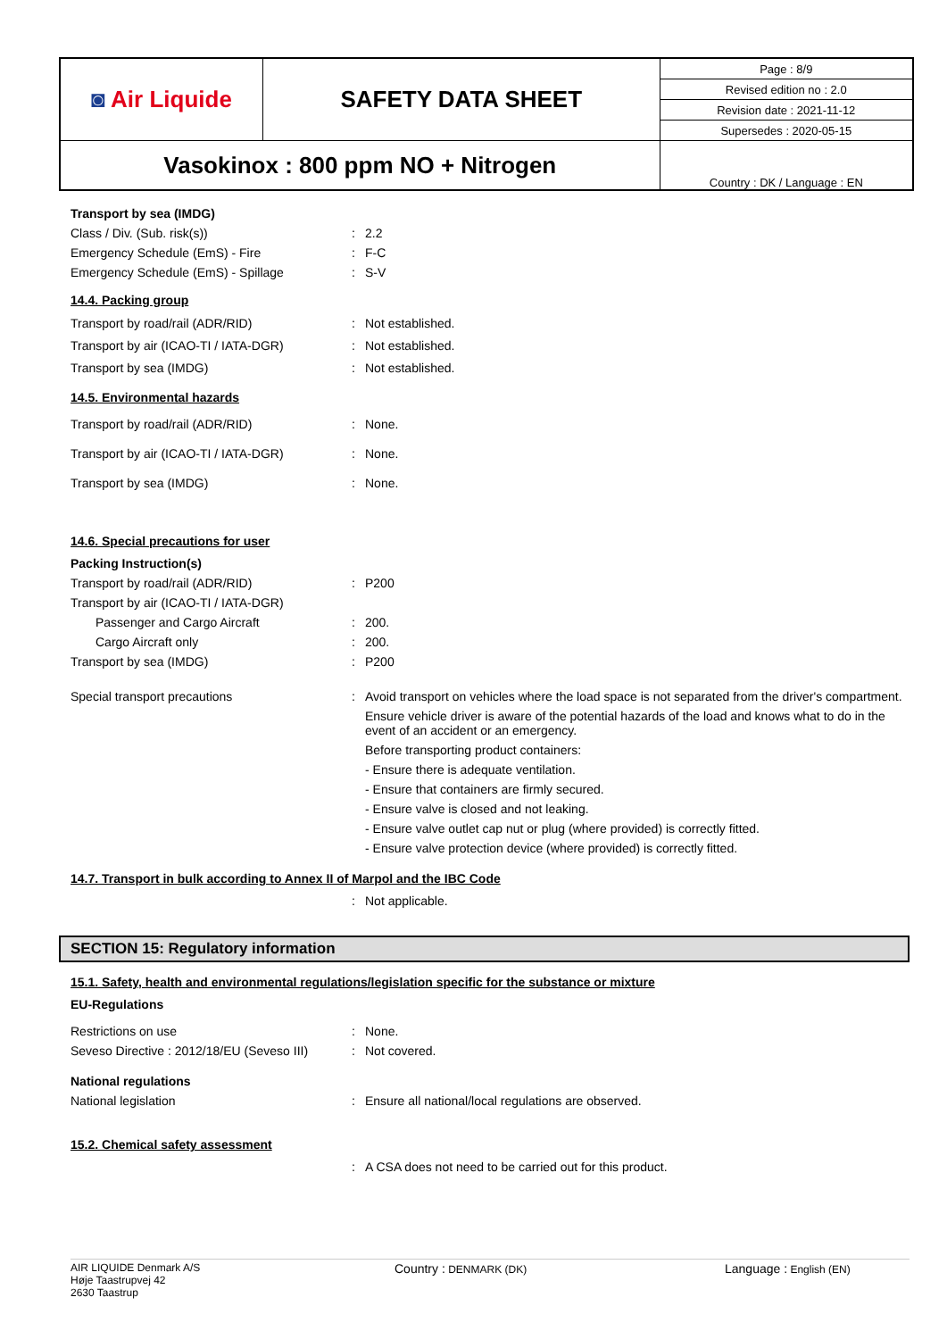| ◙ Air Liquide | SAFETY DATA SHEET | / Page : 8/9 / |
| | | Revised edition no : 2.0 |
| | | Revision date : 2021-11-12 |
| | | Supersedes : 2020-05-15 |
| Vasokinox : 800 ppm NO + Nitrogen | | Country : DK / Language : EN |
Transport by sea (IMDG)
Class / Div. (Sub. risk(s)) : 2.2
Emergency Schedule (EmS) - Fire : F-C
Emergency Schedule (EmS) - Spillage : S-V
14.4. Packing group
Transport by road/rail (ADR/RID) : Not established.
Transport by air (ICAO-TI / IATA-DGR) : Not established.
Transport by sea (IMDG) : Not established.
14.5. Environmental hazards
Transport by road/rail (ADR/RID) : None.
Transport by air (ICAO-TI / IATA-DGR) : None.
Transport by sea (IMDG) : None.
14.6. Special precautions for user
Packing Instruction(s)
Transport by road/rail (ADR/RID) : P200
Transport by air (ICAO-TI / IATA-DGR)
Passenger and Cargo Aircraft : 200.
Cargo Aircraft only : 200.
Transport by sea (IMDG) : P200
Special transport precautions : Avoid transport on vehicles where the load space is not separated from the driver's compartment.
Ensure vehicle driver is aware of the potential hazards of the load and knows what to do in the event of an accident or an emergency.
Before transporting product containers:
- Ensure there is adequate ventilation.
- Ensure that containers are firmly secured.
- Ensure valve is closed and not leaking.
- Ensure valve outlet cap nut or plug (where provided) is correctly fitted.
- Ensure valve protection device (where provided) is correctly fitted.
14.7. Transport in bulk according to Annex II of Marpol and the IBC Code
: Not applicable.
SECTION 15: Regulatory information
15.1. Safety, health and environmental regulations/legislation specific for the substance or mixture
EU-Regulations
Restrictions on use : None.
Seveso Directive : 2012/18/EU (Seveso III)
: Not covered.
National regulations
National legislation : Ensure all national/local regulations are observed.
15.2. Chemical safety assessment
: A CSA does not need to be carried out for this product.
AIR LIQUIDE Denmark A/S
Høje Taastrupvej 42
2630 Taastrup
Country : DENMARK (DK)
Language : English (EN)